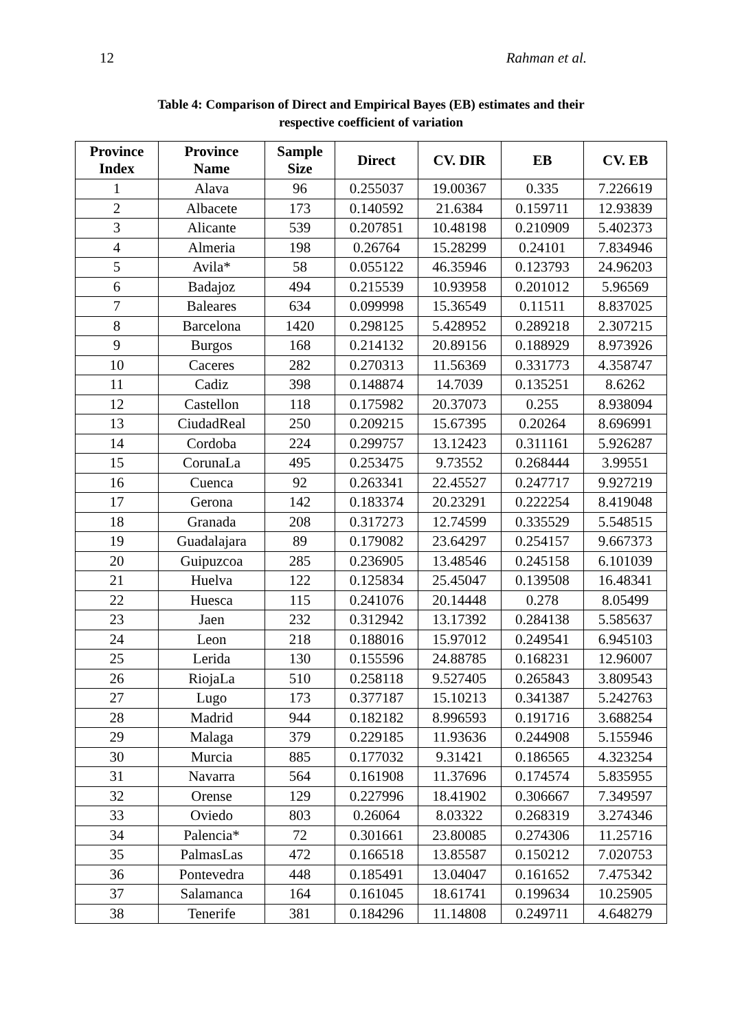12 Rahman et al.
Table 4: Comparison of Direct and Empirical Bayes (EB) estimates and their
respective coefficient of variation
| Province Index | Province Name | Sample Size | Direct | CV. DIR | EB | CV. EB |
| --- | --- | --- | --- | --- | --- | --- |
| 1 | Alava | 96 | 0.255037 | 19.00367 | 0.335 | 7.226619 |
| 2 | Albacete | 173 | 0.140592 | 21.6384 | 0.159711 | 12.93839 |
| 3 | Alicante | 539 | 0.207851 | 10.48198 | 0.210909 | 5.402373 |
| 4 | Almeria | 198 | 0.26764 | 15.28299 | 0.24101 | 7.834946 |
| 5 | Avila* | 58 | 0.055122 | 46.35946 | 0.123793 | 24.96203 |
| 6 | Badajoz | 494 | 0.215539 | 10.93958 | 0.201012 | 5.96569 |
| 7 | Baleares | 634 | 0.099998 | 15.36549 | 0.11511 | 8.837025 |
| 8 | Barcelona | 1420 | 0.298125 | 5.428952 | 0.289218 | 2.307215 |
| 9 | Burgos | 168 | 0.214132 | 20.89156 | 0.188929 | 8.973926 |
| 10 | Caceres | 282 | 0.270313 | 11.56369 | 0.331773 | 4.358747 |
| 11 | Cadiz | 398 | 0.148874 | 14.7039 | 0.135251 | 8.6262 |
| 12 | Castellon | 118 | 0.175982 | 20.37073 | 0.255 | 8.938094 |
| 13 | CiudadReal | 250 | 0.209215 | 15.67395 | 0.20264 | 8.696991 |
| 14 | Cordoba | 224 | 0.299757 | 13.12423 | 0.311161 | 5.926287 |
| 15 | CorunaLa | 495 | 0.253475 | 9.73552 | 0.268444 | 3.99551 |
| 16 | Cuenca | 92 | 0.263341 | 22.45527 | 0.247717 | 9.927219 |
| 17 | Gerona | 142 | 0.183374 | 20.23291 | 0.222254 | 8.419048 |
| 18 | Granada | 208 | 0.317273 | 12.74599 | 0.335529 | 5.548515 |
| 19 | Guadalajara | 89 | 0.179082 | 23.64297 | 0.254157 | 9.667373 |
| 20 | Guipuzcoa | 285 | 0.236905 | 13.48546 | 0.245158 | 6.101039 |
| 21 | Huelva | 122 | 0.125834 | 25.45047 | 0.139508 | 16.48341 |
| 22 | Huesca | 115 | 0.241076 | 20.14448 | 0.278 | 8.05499 |
| 23 | Jaen | 232 | 0.312942 | 13.17392 | 0.284138 | 5.585637 |
| 24 | Leon | 218 | 0.188016 | 15.97012 | 0.249541 | 6.945103 |
| 25 | Lerida | 130 | 0.155596 | 24.88785 | 0.168231 | 12.96007 |
| 26 | RiojaLa | 510 | 0.258118 | 9.527405 | 0.265843 | 3.809543 |
| 27 | Lugo | 173 | 0.377187 | 15.10213 | 0.341387 | 5.242763 |
| 28 | Madrid | 944 | 0.182182 | 8.996593 | 0.191716 | 3.688254 |
| 29 | Malaga | 379 | 0.229185 | 11.93636 | 0.244908 | 5.155946 |
| 30 | Murcia | 885 | 0.177032 | 9.31421 | 0.186565 | 4.323254 |
| 31 | Navarra | 564 | 0.161908 | 11.37696 | 0.174574 | 5.835955 |
| 32 | Orense | 129 | 0.227996 | 18.41902 | 0.306667 | 7.349597 |
| 33 | Oviedo | 803 | 0.26064 | 8.03322 | 0.268319 | 3.274346 |
| 34 | Palencia* | 72 | 0.301661 | 23.80085 | 0.274306 | 11.25716 |
| 35 | PalmasLas | 472 | 0.166518 | 13.85587 | 0.150212 | 7.020753 |
| 36 | Pontevedra | 448 | 0.185491 | 13.04047 | 0.161652 | 7.475342 |
| 37 | Salamanca | 164 | 0.161045 | 18.61741 | 0.199634 | 10.25905 |
| 38 | Tenerife | 381 | 0.184296 | 11.14808 | 0.249711 | 4.648279 |